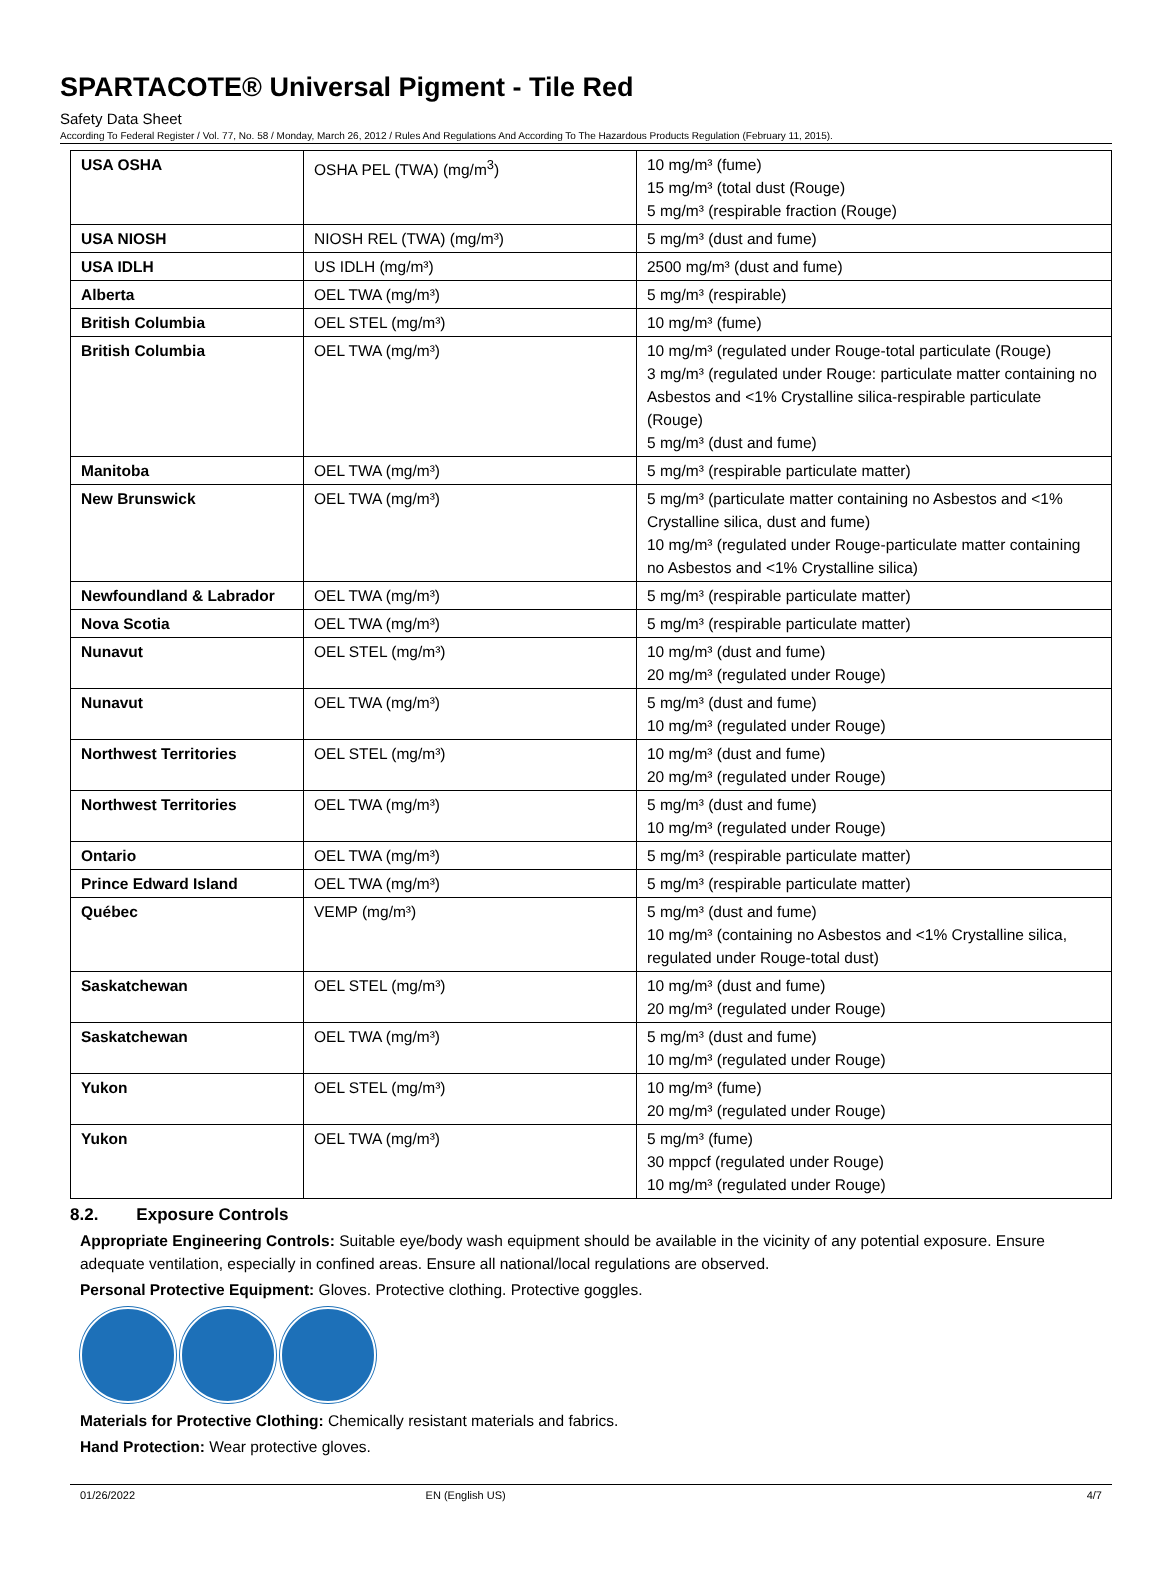SPARTACOTE® Universal Pigment - Tile Red
Safety Data Sheet
According To Federal Register / Vol. 77, No. 58 / Monday, March 26, 2012 / Rules And Regulations And According To The Hazardous Products Regulation (February 11, 2015).
| USA OSHA | OSHA PEL (TWA) (mg/m<sup>3</sup>) | 10 mg/m³ (fume) 15 mg/m³ (total dust (Rouge) 5 mg/m³ (respirable fraction (Rouge) |
| USA NIOSH | NIOSH REL (TWA) (mg/m³) | 5 mg/m³ (dust and fume) |
| USA IDLH | US IDLH (mg/m³) | 2500 mg/m³ (dust and fume) |
| Alberta | OEL TWA (mg/m³) | 5 mg/m³ (respirable) |
| British Columbia | OEL STEL (mg/m³) | 10 mg/m³ (fume) |
| British Columbia | OEL TWA (mg/m³) | 10 mg/m³ (regulated under Rouge-total particulate (Rouge) 3 mg/m³ (regulated under Rouge: particulate matter containing no Asbestos and <1% Crystalline silica-respirable particulate (Rouge) 5 mg/m³ (dust and fume) |
| Manitoba | OEL TWA (mg/m³) | 5 mg/m³ (respirable particulate matter) |
| New Brunswick | OEL TWA (mg/m³) | 5 mg/m³ (particulate matter containing no Asbestos and <1% Crystalline silica, dust and fume) 10 mg/m³ (regulated under Rouge-particulate matter containing no Asbestos and <1% Crystalline silica) |
| Newfoundland & Labrador | OEL TWA (mg/m³) | 5 mg/m³ (respirable particulate matter) |
| Nova Scotia | OEL TWA (mg/m³) | 5 mg/m³ (respirable particulate matter) |
| Nunavut | OEL STEL (mg/m³) | 10 mg/m³ (dust and fume) 20 mg/m³ (regulated under Rouge) |
| Nunavut | OEL TWA (mg/m³) | 5 mg/m³ (dust and fume) 10 mg/m³ (regulated under Rouge) |
| Northwest Territories | OEL STEL (mg/m³) | 10 mg/m³ (dust and fume) 20 mg/m³ (regulated under Rouge) |
| Northwest Territories | OEL TWA (mg/m³) | 5 mg/m³ (dust and fume) 10 mg/m³ (regulated under Rouge) |
| Ontario | OEL TWA (mg/m³) | 5 mg/m³ (respirable particulate matter) |
| Prince Edward Island | OEL TWA (mg/m³) | 5 mg/m³ (respirable particulate matter) |
| Québec | VEMP (mg/m³) | 5 mg/m³ (dust and fume) 10 mg/m³ (containing no Asbestos and <1% Crystalline silica, regulated under Rouge-total dust) |
| Saskatchewan | OEL STEL (mg/m³) | 10 mg/m³ (dust and fume) 20 mg/m³ (regulated under Rouge) |
| Saskatchewan | OEL TWA (mg/m³) | 5 mg/m³ (dust and fume) 10 mg/m³ (regulated under Rouge) |
| Yukon | OEL STEL (mg/m³) | 10 mg/m³ (fume) 20 mg/m³ (regulated under Rouge) |
| Yukon | OEL TWA (mg/m³) | 5 mg/m³ (fume) 30 mppcf (regulated under Rouge) 10 mg/m³ (regulated under Rouge) |
8.2. Exposure Controls
Appropriate Engineering Controls: Suitable eye/body wash equipment should be available in the vicinity of any potential exposure. Ensure adequate ventilation, especially in confined areas. Ensure all national/local regulations are observed.
Personal Protective Equipment: Gloves. Protective clothing. Protective goggles.
Materials for Protective Clothing: Chemically resistant materials and fabrics.
Hand Protection: Wear protective gloves.
01/26/2022 EN (English US) 4/7